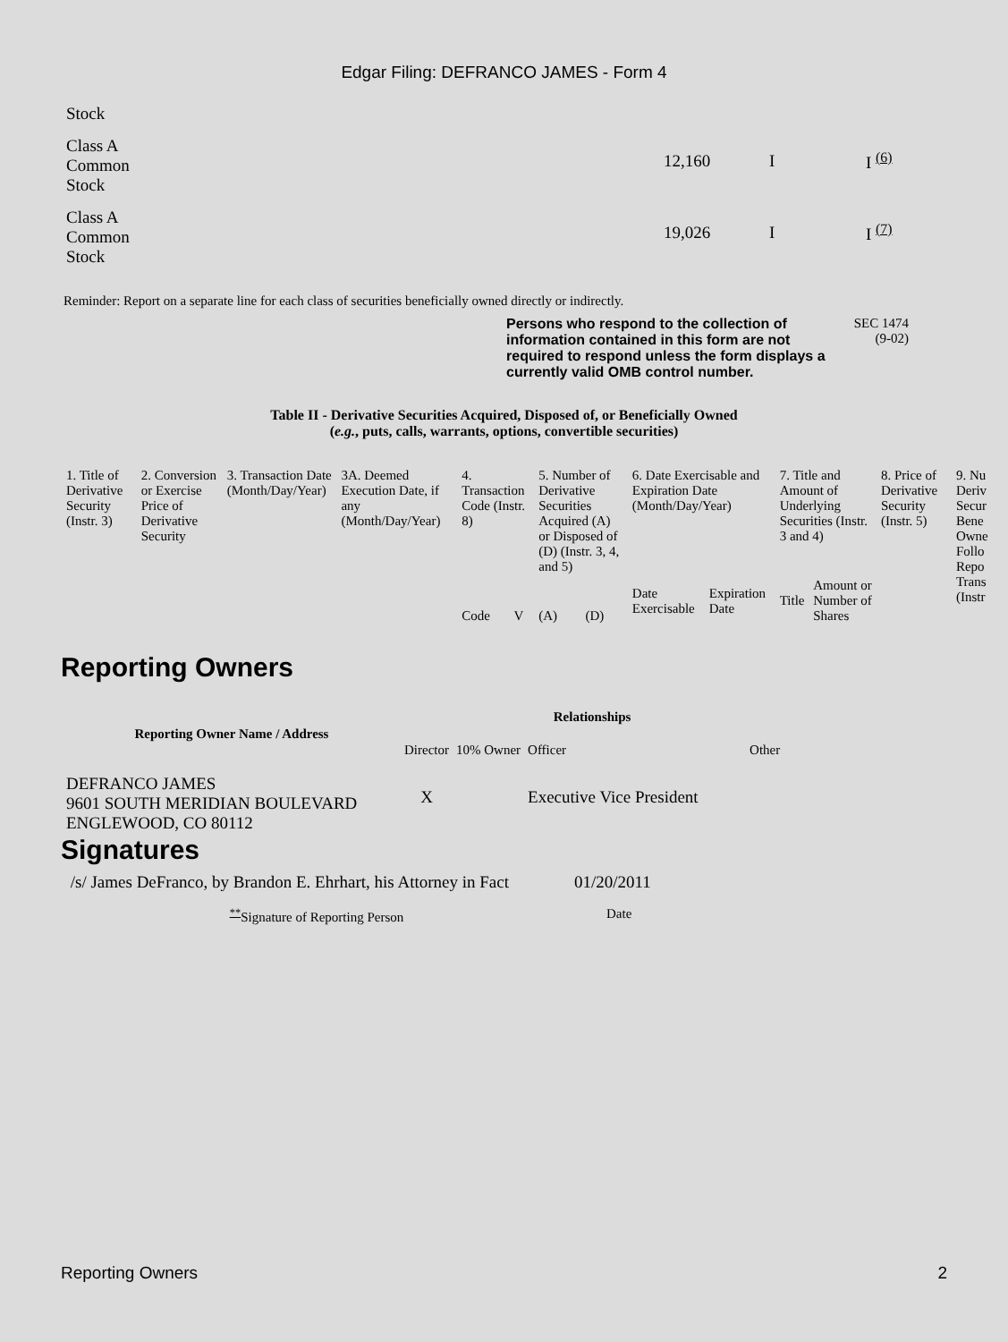Edgar Filing: DEFRANCO JAMES - Form 4
| Stock | | | |
| Class A Common Stock | 12,160 | I | I <sup>(6)</sup> |
| Class A Common Stock | 19,026 | I | I <sup>(7)</sup> |
Reminder: Report on a separate line for each class of securities beneficially owned directly or indirectly.
Persons who respond to the collection of information contained in this form are not required to respond unless the form displays a currently valid OMB control number.
SEC 1474
(9-02)
Table II - Derivative Securities Acquired, Disposed of, or Beneficially Owned
(e.g., puts, calls, warrants, options, convertible securities)
| 1. Title of Derivative Security (Instr. 3) | 2. Conversion or Exercise Price of Derivative Security | 3. Transaction Date (Month/Day/Year) | 3A. Deemed Execution Date, if any (Month/Day/Year) | 4. Transaction Code (Instr. 8) | | 5. Number of Derivative Securities Acquired (A) or Disposed of (D) (Instr. 3, 4, and 5) | | 6. Date Exercisable and Expiration Date (Month/Day/Year) | | 7. Title and Amount of Underlying Securities (Instr. 3 and 4) | | 8. Price of Derivative Security (Instr. 5) | 9. Nu Deriv Secur Bene Owne Follo Repo Trans (Instr |
| | | | | Code | V | (A) | (D) | Date Exercisable | Expiration Date | Title | Amount or Number of Shares | | |
Reporting Owners
| Reporting Owner Name / Address | Relationships | | | |
| --- | --- | --- | --- | --- |
| | Director | 10% Owner | Officer | Other |
| DEFRANCO JAMES 9601 SOUTH MERIDIAN BOULEVARD ENGLEWOOD, CO 80112 | X | | Executive Vice President | |
Signatures
| /s/ James DeFranco, by Brandon E. Ehrhart, his Attorney in Fact | 01/20/2011 |
| <sup>**</sup> Signature of Reporting Person | Date |
Reporting Owners 2